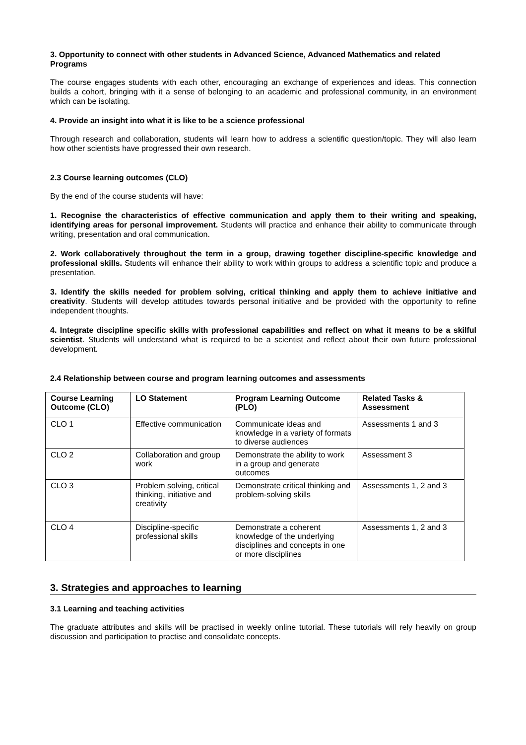3. Opportunity to connect with other students in Advanced Science, Advanced Mathematics and related Programs
The course engages students with each other, encouraging an exchange of experiences and ideas. This connection builds a cohort, bringing with it a sense of belonging to an academic and professional community, in an environment which can be isolating.
4. Provide an insight into what it is like to be a science professional
Through research and collaboration, students will learn how to address a scientific question/topic. They will also learn how other scientists have progressed their own research.
2.3 Course learning outcomes (CLO)
By the end of the course students will have:
1. Recognise the characteristics of effective communication and apply them to their writing and speaking, identifying areas for personal improvement. Students will practice and enhance their ability to communicate through writing, presentation and oral communication.
2. Work collaboratively throughout the term in a group, drawing together discipline-specific knowledge and professional skills. Students will enhance their ability to work within groups to address a scientific topic and produce a presentation.
3. Identify the skills needed for problem solving, critical thinking and apply them to achieve initiative and creativity. Students will develop attitudes towards personal initiative and be provided with the opportunity to refine independent thoughts.
4. Integrate discipline specific skills with professional capabilities and reflect on what it means to be a skilful scientist. Students will understand what is required to be a scientist and reflect about their own future professional development.
2.4 Relationship between course and program learning outcomes and assessments
| Course Learning Outcome (CLO) | LO Statement | Program Learning Outcome (PLO) | Related Tasks & Assessment |
| --- | --- | --- | --- |
| CLO 1 | Effective communication | Communicate ideas and knowledge in a variety of formats to diverse audiences | Assessments 1 and 3 |
| CLO 2 | Collaboration and group work | Demonstrate the ability to work in a group and generate outcomes | Assessment 3 |
| CLO 3 | Problem solving, critical thinking, initiative and creativity | Demonstrate critical thinking and problem-solving skills | Assessments 1, 2 and 3 |
| CLO 4 | Discipline-specific professional skills | Demonstrate a coherent knowledge of the underlying disciplines and concepts in one or more disciplines | Assessments 1, 2 and 3 |
3. Strategies and approaches to learning
3.1 Learning and teaching activities
The graduate attributes and skills will be practised in weekly online tutorial. These tutorials will rely heavily on group discussion and participation to practise and consolidate concepts.